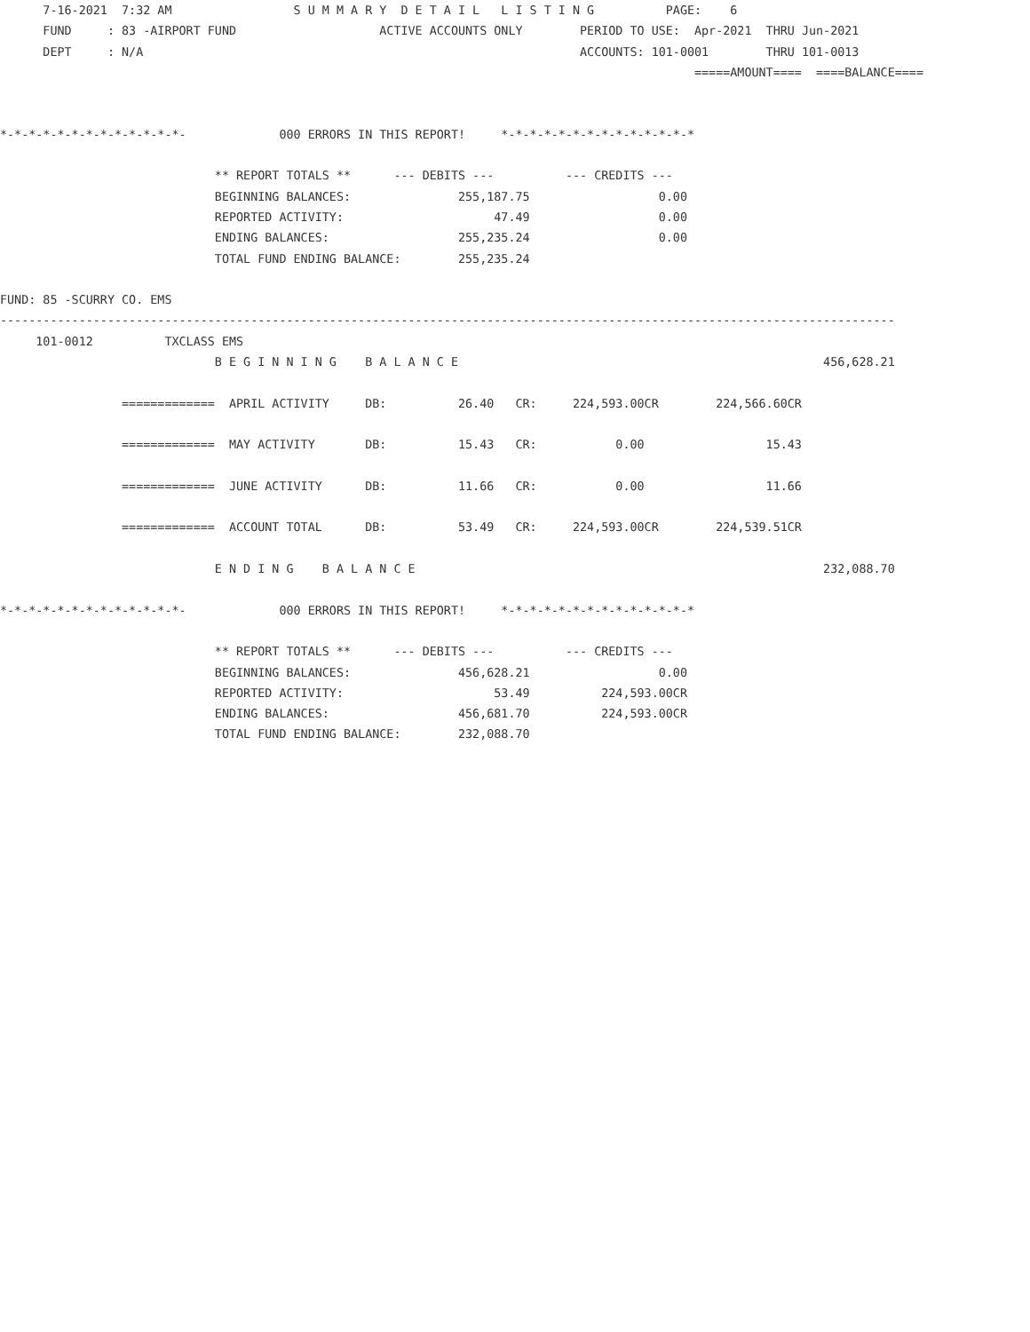7-16-2021  7:32 AM                 S U M M A R Y  D E T A I L   L I S T I N G          PAGE:    6
      FUND     : 83 -AIRPORT FUND                    ACTIVE ACCOUNTS ONLY        PERIOD TO USE:  Apr-2021  THRU Jun-2021
      DEPT     : N/A                                                             ACCOUNTS: 101-0001        THRU 101-0013
                                                                                                 =====AMOUNT====  ====BALANCE====


*-*-*-*-*-*-*-*-*-*-*-*-*-             000 ERRORS IN THIS REPORT!     *-*-*-*-*-*-*-*-*-*-*-*-*-*

                              ** REPORT TOTALS **      --- DEBITS ---          --- CREDITS ---
                              BEGINNING BALANCES:               255,187.75                  0.00
                              REPORTED ACTIVITY:                     47.49                  0.00
                              ENDING BALANCES:                  255,235.24                  0.00
                              TOTAL FUND ENDING BALANCE:        255,235.24

FUND: 85 -SCURRY CO. EMS
-----------------------------------------------------------------------------------------------------------------------------
     101-0012          TXCLASS EMS
                              B E G I N N I N G    B A L A N C E                                                   456,628.21

                 =============  APRIL ACTIVITY     DB:          26.40   CR:     224,593.00CR        224,566.60CR

                 =============  MAY ACTIVITY       DB:          15.43   CR:           0.00                 15.43

                 =============  JUNE ACTIVITY      DB:          11.66   CR:           0.00                 11.66

                 =============  ACCOUNT TOTAL      DB:          53.49   CR:     224,593.00CR        224,539.51CR

                              E N D I N G    B A L A N C E                                                         232,088.70

*-*-*-*-*-*-*-*-*-*-*-*-*-             000 ERRORS IN THIS REPORT!     *-*-*-*-*-*-*-*-*-*-*-*-*-*

                              ** REPORT TOTALS **      --- DEBITS ---          --- CREDITS ---
                              BEGINNING BALANCES:               456,628.21                  0.00
                              REPORTED ACTIVITY:                     53.49          224,593.00CR
                              ENDING BALANCES:                  456,681.70          224,593.00CR
                              TOTAL FUND ENDING BALANCE:        232,088.70